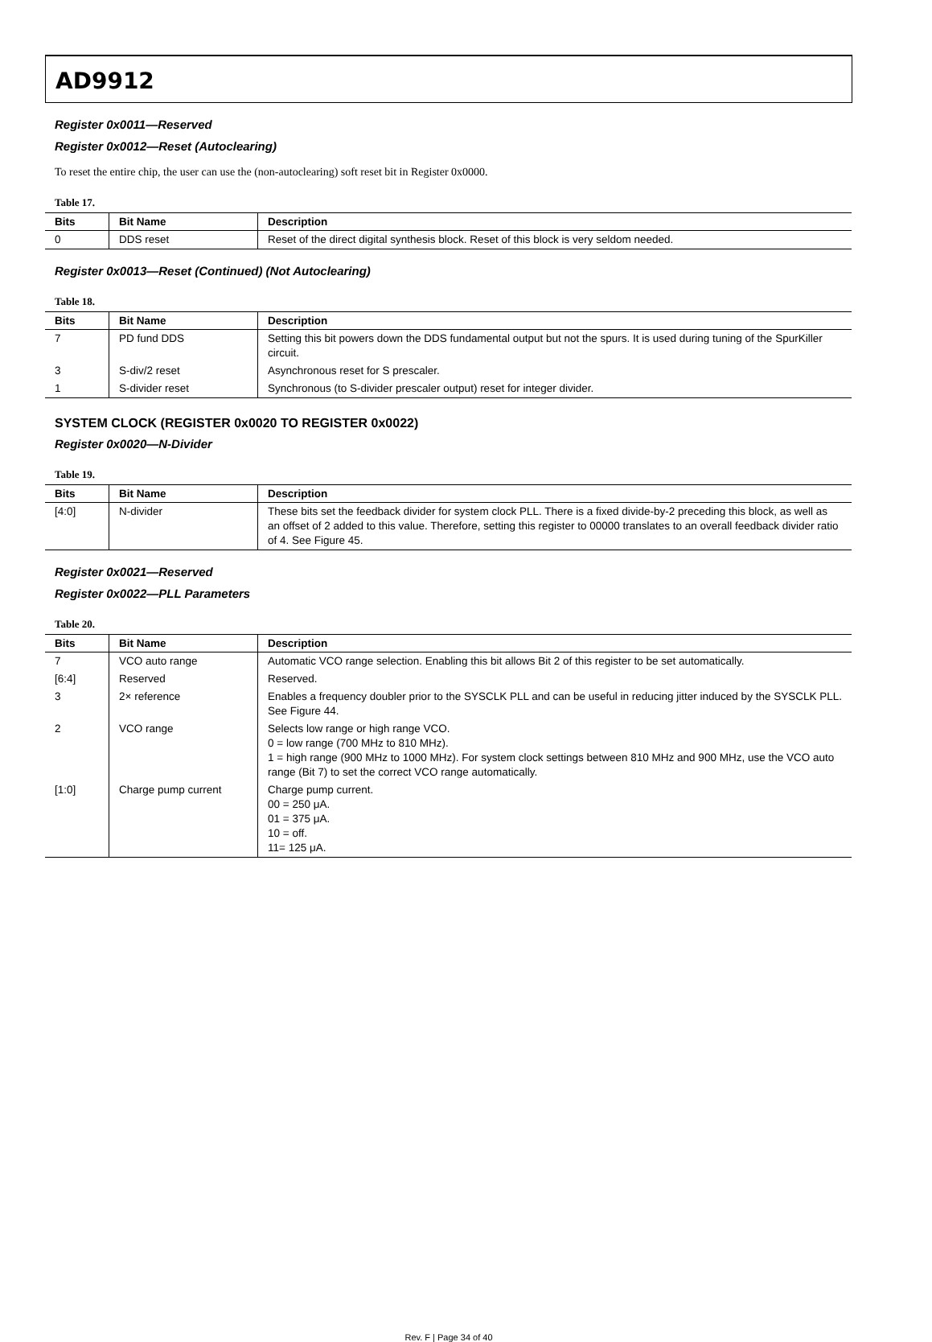AD9912
Register 0x0011—Reserved
Register 0x0012—Reset (Autoclearing)
To reset the entire chip, the user can use the (non-autoclearing) soft reset bit in Register 0x0000.
Table 17.
| Bits | Bit Name | Description |
| --- | --- | --- |
| 0 | DDS reset | Reset of the direct digital synthesis block. Reset of this block is very seldom needed. |
Register 0x0013—Reset (Continued) (Not Autoclearing)
Table 18.
| Bits | Bit Name | Description |
| --- | --- | --- |
| 7 | PD fund DDS | Setting this bit powers down the DDS fundamental output but not the spurs. It is used during tuning of the SpurKiller circuit. |
| 3 | S-div/2 reset | Asynchronous reset for S prescaler. |
| 1 | S-divider reset | Synchronous (to S-divider prescaler output) reset for integer divider. |
SYSTEM CLOCK (REGISTER 0x0020 TO REGISTER 0x0022)
Register 0x0020—N-Divider
Table 19.
| Bits | Bit Name | Description |
| --- | --- | --- |
| [4:0] | N-divider | These bits set the feedback divider for system clock PLL. There is a fixed divide-by-2 preceding this block, as well as an offset of 2 added to this value. Therefore, setting this register to 00000 translates to an overall feedback divider ratio of 4. See Figure 45. |
Register 0x0021—Reserved
Register 0x0022—PLL Parameters
Table 20.
| Bits | Bit Name | Description |
| --- | --- | --- |
| 7 | VCO auto range | Automatic VCO range selection. Enabling this bit allows Bit 2 of this register to be set automatically. |
| [6:4] | Reserved | Reserved. |
| 3 | 2× reference | Enables a frequency doubler prior to the SYSCLK PLL and can be useful in reducing jitter induced by the SYSCLK PLL. See Figure 44. |
| 2 | VCO range | Selects low range or high range VCO. 0 = low range (700 MHz to 810 MHz). 1 = high range (900 MHz to 1000 MHz). For system clock settings between 810 MHz and 900 MHz, use the VCO auto range (Bit 7) to set the correct VCO range automatically. |
| [1:0] | Charge pump current | Charge pump current. 00 = 250 μA. 01 = 375 μA. 10 = off. 11= 125 μA. |
Rev. F | Page 34 of 40